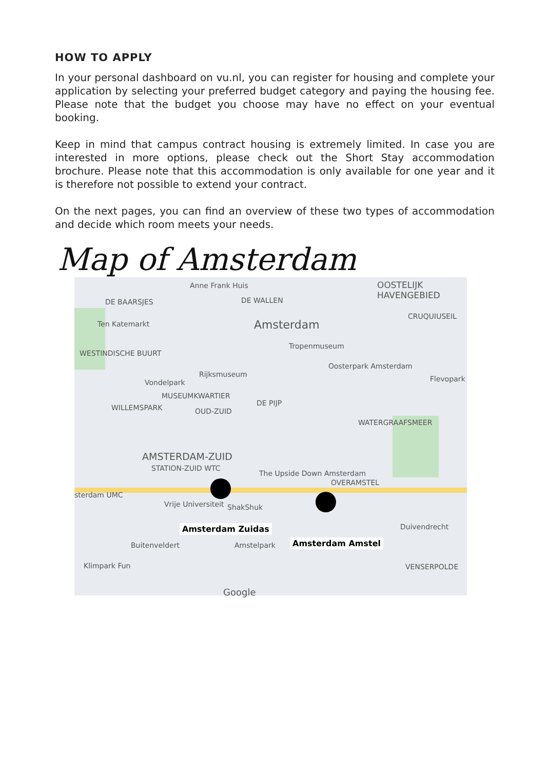HOW TO APPLY
In your personal dashboard on vu.nl, you can register for housing and complete your application by selecting your preferred budget category and paying the housing fee. Please note that the budget you choose may have no effect on your eventual booking.
Keep in mind that campus contract housing is extremely limited. In case you are interested in more options, please check out the Short Stay accommodation brochure. Please note that this accommodation is only available for one year and it is therefore not possible to extend your contract.
On the next pages, you can find an overview of these two types of accommodation and decide which room meets your needs.
Anne Frank Huis OOSTELIJK HAVENGEBIED
DE BAARSJES DE WALLEN
Ten Katemarkt Amsterdam
CRUQUIUSEIL
Tropenmuseum
WESTINDISCHE BUURT
Rijksmuseum
Oosterpark Amsterdam
Vondelpark Flevopark
MUSEUMKWARTIER
WILLEMSPARK OUD-ZUID
DE PIJP
WATERGRAAFSMEER
AMSTERDAM-ZUID
STATION-ZUID WTC
The Upside Down Amsterdam
OVERAMSTEL
sterdam UMC
Vrije Universiteit ShakShuk
Duivendrecht
Buitenveldert Amstelpark
Klimpark Fun VENSERPOLDE
Google
Amsterdam Zuidas
Amsterdam Amstel
Map of Amsterdam